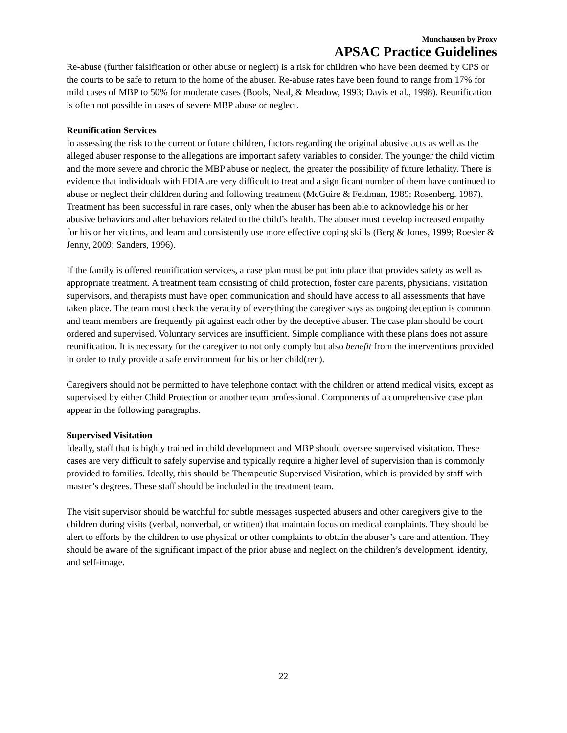Munchausen by Proxy
APSAC Practice Guidelines
Re-abuse (further falsification or other abuse or neglect) is a risk for children who have been deemed by CPS or the courts to be safe to return to the home of the abuser. Re-abuse rates have been found to range from 17% for mild cases of MBP to 50% for moderate cases (Bools, Neal, & Meadow, 1993; Davis et al., 1998). Reunification is often not possible in cases of severe MBP abuse or neglect.
Reunification Services
In assessing the risk to the current or future children, factors regarding the original abusive acts as well as the alleged abuser response to the allegations are important safety variables to consider. The younger the child victim and the more severe and chronic the MBP abuse or neglect, the greater the possibility of future lethality. There is evidence that individuals with FDIA are very difficult to treat and a significant number of them have continued to abuse or neglect their children during and following treatment (McGuire & Feldman, 1989; Rosenberg, 1987). Treatment has been successful in rare cases, only when the abuser has been able to acknowledge his or her abusive behaviors and alter behaviors related to the child’s health. The abuser must develop increased empathy for his or her victims, and learn and consistently use more effective coping skills (Berg & Jones, 1999; Roesler & Jenny, 2009; Sanders, 1996).
If the family is offered reunification services, a case plan must be put into place that provides safety as well as appropriate treatment. A treatment team consisting of child protection, foster care parents, physicians, visitation supervisors, and therapists must have open communication and should have access to all assessments that have taken place. The team must check the veracity of everything the caregiver says as ongoing deception is common and team members are frequently pit against each other by the deceptive abuser. The case plan should be court ordered and supervised. Voluntary services are insufficient. Simple compliance with these plans does not assure reunification. It is necessary for the caregiver to not only comply but also benefit from the interventions provided in order to truly provide a safe environment for his or her child(ren).
Caregivers should not be permitted to have telephone contact with the children or attend medical visits, except as supervised by either Child Protection or another team professional. Components of a comprehensive case plan appear in the following paragraphs.
Supervised Visitation
Ideally, staff that is highly trained in child development and MBP should oversee supervised visitation. These cases are very difficult to safely supervise and typically require a higher level of supervision than is commonly provided to families. Ideally, this should be Therapeutic Supervised Visitation, which is provided by staff with master’s degrees. These staff should be included in the treatment team.
The visit supervisor should be watchful for subtle messages suspected abusers and other caregivers give to the children during visits (verbal, nonverbal, or written) that maintain focus on medical complaints. They should be alert to efforts by the children to use physical or other complaints to obtain the abuser’s care and attention. They should be aware of the significant impact of the prior abuse and neglect on the children’s development, identity, and self-image.
22